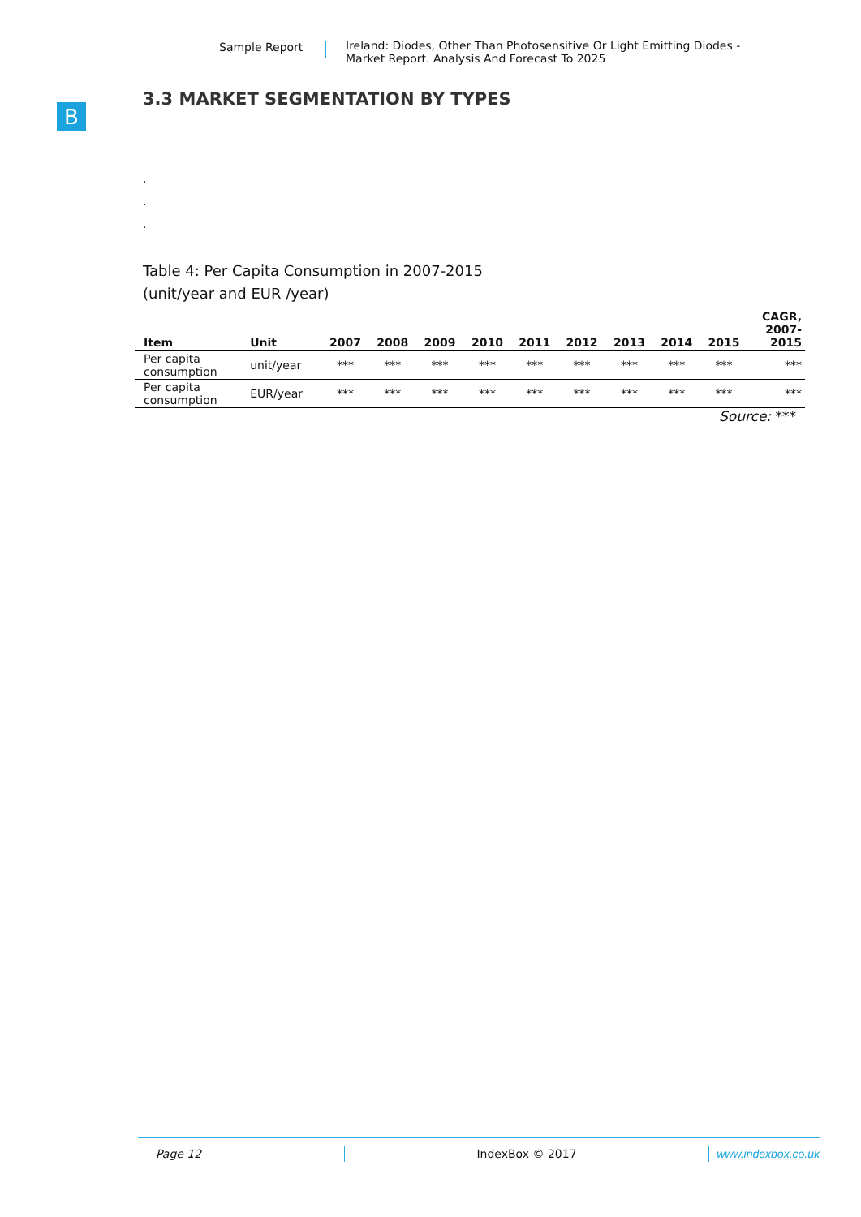Sample Report Ireland: Diodes, Other Than Photosensitive Or Light Emitting Diodes -
Market Report. Analysis And Forecast To 2025
B
3.3 MARKET SEGMENTATION BY TYPES
.
.
.
Table 4: Per Capita Consumption in 2007-2015
(unit/year and EUR /year)
| Item | Unit | 2007 | 2008 | 2009 | 2010 | 2011 | 2012 | 2013 | 2014 | 2015 | CAGR, 2007- 2015 |
| --- | --- | --- | --- | --- | --- | --- | --- | --- | --- | --- | --- |
| Per capita consumption | unit/year | *** | *** | *** | *** | *** | *** | *** | *** | *** | *** |
| Per capita consumption | EUR/year | *** | *** | *** | *** | *** | *** | *** | *** | *** | *** |
Source: ***
Page 12 IndexBox © 2017 www.indexbox.co.uk